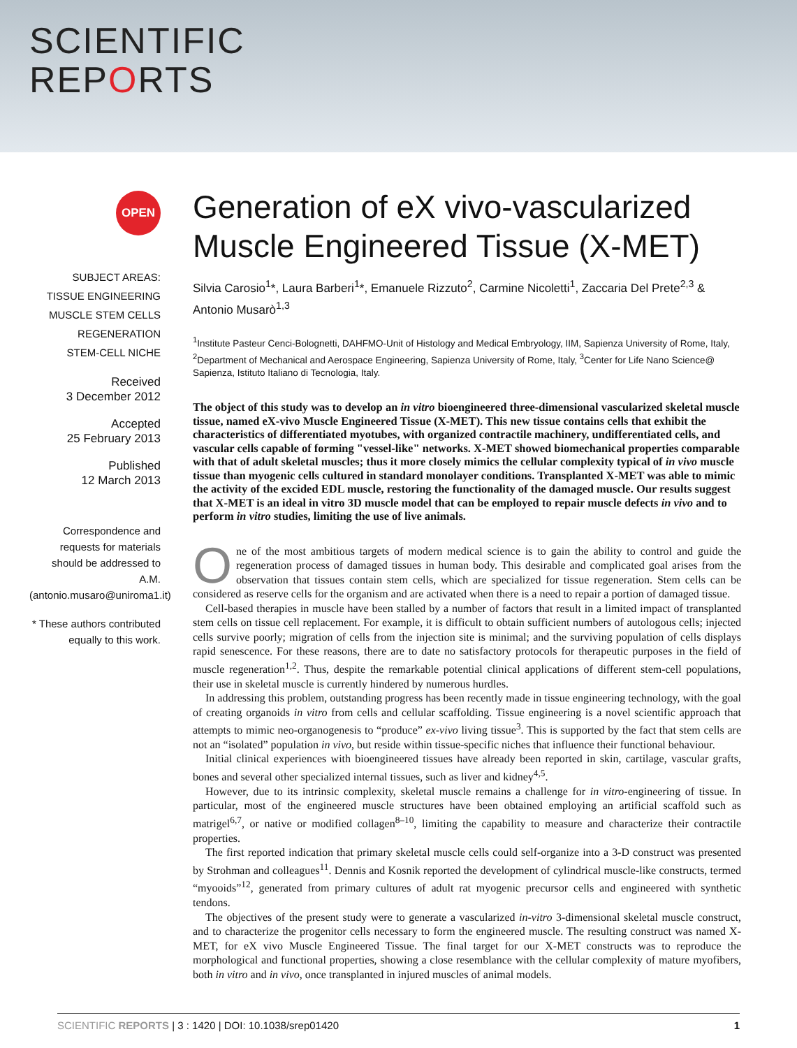SCIENTIFIC
REPORTS
OPEN
SUBJECT AREAS:
TISSUE ENGINEERING
MUSCLE STEM CELLS
REGENERATION
STEM-CELL NICHE
Received
3 December 2012
Accepted
25 February 2013
Published
12 March 2013
Correspondence and requests for materials should be addressed to A.M. (antonio.musaro@uniroma1.it)
* These authors contributed equally to this work.
Generation of eX vivo-vascularized Muscle Engineered Tissue (X-MET)
Silvia Carosio<sup>1</sup>*, Laura Barberi<sup>1</sup>*, Emanuele Rizzuto<sup>2</sup>, Carmine Nicoletti<sup>1</sup>, Zaccaria Del Prete<sup>2,3</sup> & Antonio Musarò<sup>1,3</sup>
<sup>1</sup> Institute Pasteur Cenci-Bolognetti, DAHFMO-Unit of Histology and Medical Embryology, IIM, Sapienza University of Rome, Italy, <sup>2</sup>Department of Mechanical and Aerospace Engineering, Sapienza University of Rome, Italy, <sup>3</sup>Center for Life Nano Science@ Sapienza, Istituto Italiano di Tecnologia, Italy.
The object of this study was to develop an in vitro bioengineered three-dimensional vascularized skeletal muscle tissue, named eX-vivo Muscle Engineered Tissue (X-MET). This new tissue contains cells that exhibit the characteristics of differentiated myotubes, with organized contractile machinery, undifferentiated cells, and vascular cells capable of forming "vessel-like" networks. X-MET showed biomechanical properties comparable with that of adult skeletal muscles; thus it more closely mimics the cellular complexity typical of in vivo muscle tissue than myogenic cells cultured in standard monolayer conditions. Transplanted X-MET was able to mimic the activity of the excided EDL muscle, restoring the functionality of the damaged muscle. Our results suggest that X-MET is an ideal in vitro 3D muscle model that can be employed to repair muscle defects in vivo and to perform in vitro studies, limiting the use of live animals.
One of the most ambitious targets of modern medical science is to gain the ability to control and guide the regeneration process of damaged tissues in human body. This desirable and complicated goal arises from the observation that tissues contain stem cells, which are specialized for tissue regeneration. Stem cells can be considered as reserve cells for the organism and are activated when there is a need to repair a portion of damaged tissue.
Cell-based therapies in muscle have been stalled by a number of factors that result in a limited impact of transplanted stem cells on tissue cell replacement. For example, it is difficult to obtain sufficient numbers of autologous cells; injected cells survive poorly; migration of cells from the injection site is minimal; and the surviving population of cells displays rapid senescence. For these reasons, there are to date no satisfactory protocols for therapeutic purposes in the field of muscle regeneration<sup>1,2</sup>. Thus, despite the remarkable potential clinical applications of different stem-cell populations, their use in skeletal muscle is currently hindered by numerous hurdles.
In addressing this problem, outstanding progress has been recently made in tissue engineering technology, with the goal of creating organoids in vitro from cells and cellular scaffolding. Tissue engineering is a novel scientific approach that attempts to mimic neo-organogenesis to “produce” ex-vivo living tissue<sup>3</sup>. This is supported by the fact that stem cells are not an “isolated” population in vivo, but reside within tissue-specific niches that influence their functional behaviour.
Initial clinical experiences with bioengineered tissues have already been reported in skin, cartilage, vascular grafts, bones and several other specialized internal tissues, such as liver and kidney<sup>4,5</sup>.
However, due to its intrinsic complexity, skeletal muscle remains a challenge for in vitro-engineering of tissue. In particular, most of the engineered muscle structures have been obtained employing an artificial scaffold such as matrigel<sup>6,7</sup>, or native or modified collagen<sup>8–10</sup>, limiting the capability to measure and characterize their contractile properties.
The first reported indication that primary skeletal muscle cells could self-organize into a 3-D construct was presented by Strohman and colleagues<sup>11</sup>. Dennis and Kosnik reported the development of cylindrical muscle-like constructs, termed “myooids”<sup>12</sup>, generated from primary cultures of adult rat myogenic precursor cells and engineered with synthetic tendons.
The objectives of the present study were to generate a vascularized in-vitro 3-dimensional skeletal muscle construct, and to characterize the progenitor cells necessary to form the engineered muscle. The resulting construct was named X-MET, for eX vivo Muscle Engineered Tissue. The final target for our X-MET constructs was to reproduce the morphological and functional properties, showing a close resemblance with the cellular complexity of mature myofibers, both in vitro and in vivo, once transplanted in injured muscles of animal models.
SCIENTIFIC REPORTS | 3 : 1420 | DOI: 10.1038/srep01420 1